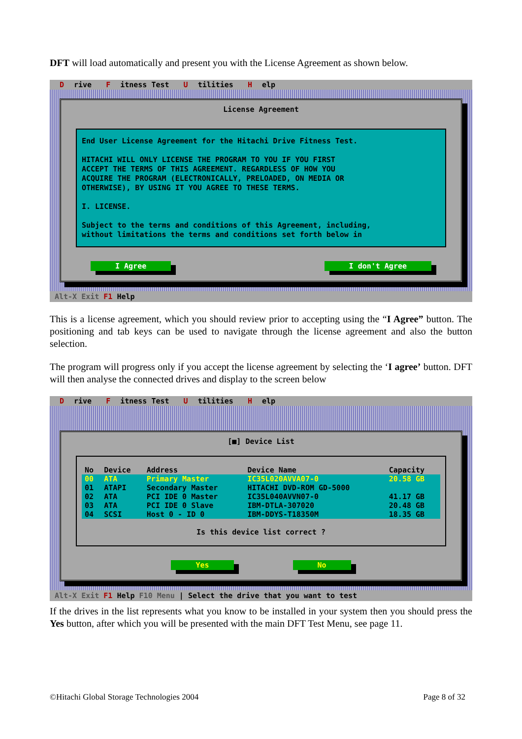DFT will load automatically and present you with the License Agreement as shown below.
Drive F itness Test U tilities H elp
License Agreement
End User License Agreement for the Hitachi Drive Fitness Test. HITACHI WILL ONLY LICENSE THE PROGRAM TO YOU IF YOU FIRST ACCEPT THE TERMS OF THIS AGREEMENT. REGARDLESS OF HOW YOU ACQUIRE THE PROGRAM (ELECTRONICALLY, PRELOADED, ON MEDIA OR OTHERWISE), BY USING IT YOU AGREE TO THESE TERMS. I. LICENSE. Subject to the terms and conditions of this Agreement, including, without limitations the terms and conditions set forth below in
I Agree I don't Agree
Alt-X Exit F1 Help
This is a license agreement, which you should review prior to accepting using the “I Agree” button. The positioning and tab keys can be used to navigate through the license agreement and also the button selection.
The program will progress only if you accept the license agreement by selecting the ‘I agree’ button. DFT will then analyse the connected drives and display to the screen below
Drive F itness Test U tilities H elp
[■] Device List
| No | Device | Address | Device Name | Capacity |
| --- | --- | --- | --- | --- |
| 00 | ATA | Primary Master | IC35L020AVVA07-0 | 20.58 GB |
| 01 | ATAPI | Secondary Master | HITACHI DVD-ROM GD-5000 | |
| 02 | ATA | PCI IDE 0 Master | IC35L040AVVN07-0 | 41.17 GB |
| 03 | ATA | PCI IDE 0 Slave | IBM-DTLA-307020 | 20.48 GB |
| 04 | SCSI | Host 0 - ID 0 | IBM-DDYS-T18350M | 18.35 GB |
Is this device list correct ?
Yes No
Alt-X Exit F1 Help F10 Menu | Select the drive that you want to test
If the drives in the list represents what you know to be installed in your system then you should press the Yes button, after which you will be presented with the main DFT Test Menu, see page 11.
©Hitachi Global Storage Technologies 2004 Page 8 of 32